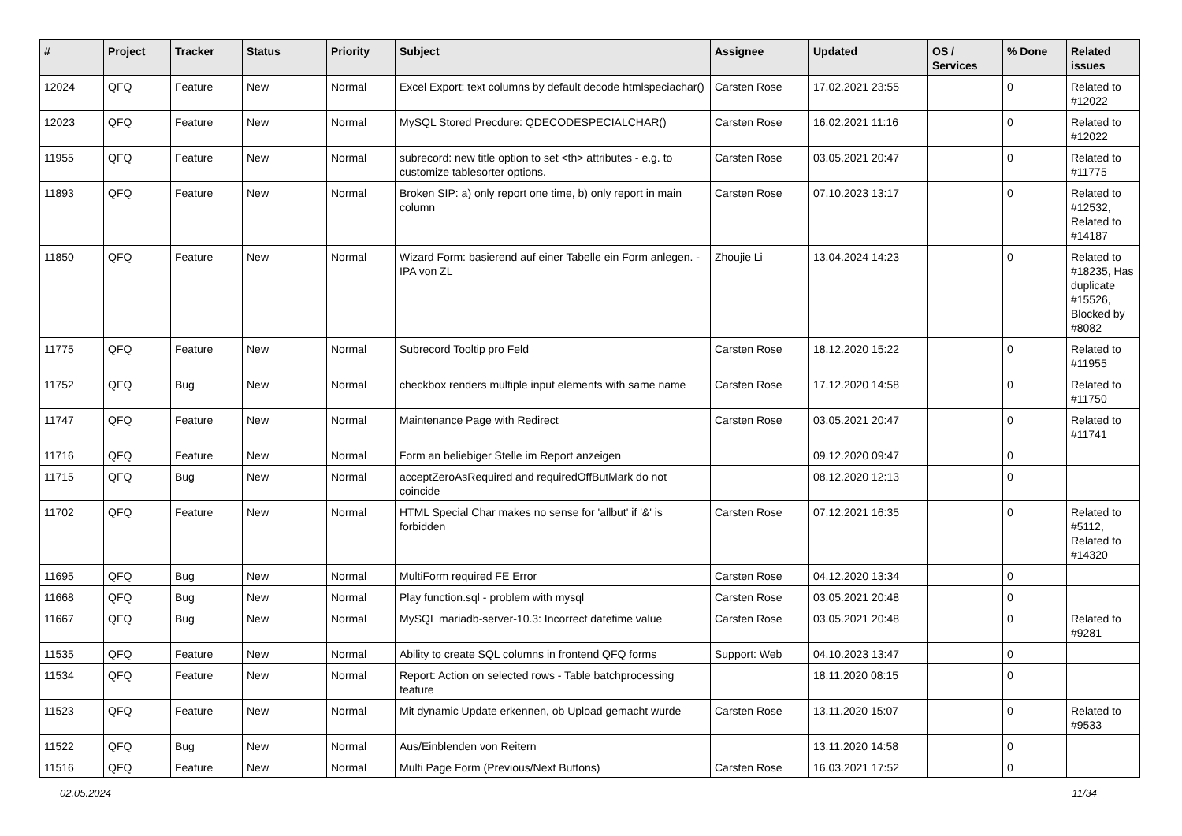| # | Project | Tracker | Status | Priority | Subject | Assignee | Updated | OS / Services | % Done | Related issues |
| --- | --- | --- | --- | --- | --- | --- | --- | --- | --- | --- |
| 12024 | QFQ | Feature | New | Normal | Excel Export: text columns by default decode htmlspeciachar() | Carsten Rose | 17.02.2021 23:55 | | 0 | Related to #12022 |
| 12023 | QFQ | Feature | New | Normal | MySQL Stored Precdure: QDECODESPECIALCHAR() | Carsten Rose | 16.02.2021 11:16 | | 0 | Related to #12022 |
| 11955 | QFQ | Feature | New | Normal | subrecord: new title option to set <th> attributes - e.g. to customize tablesorter options. | Carsten Rose | 03.05.2021 20:47 | | 0 | Related to #11775 |
| 11893 | QFQ | Feature | New | Normal | Broken SIP: a) only report one time, b) only report in main column | Carsten Rose | 07.10.2023 13:17 | | 0 | Related to #12532, Related to #14187 |
| 11850 | QFQ | Feature | New | Normal | Wizard Form: basierend auf einer Tabelle ein Form anlegen. - IPA von ZL | Zhoujie Li | 13.04.2024 14:23 | | 0 | Related to #18235, Has duplicate #15526, Blocked by #8082 |
| 11775 | QFQ | Feature | New | Normal | Subrecord Tooltip pro Feld | Carsten Rose | 18.12.2020 15:22 | | 0 | Related to #11955 |
| 11752 | QFQ | Bug | New | Normal | checkbox renders multiple input elements with same name | Carsten Rose | 17.12.2020 14:58 | | 0 | Related to #11750 |
| 11747 | QFQ | Feature | New | Normal | Maintenance Page with Redirect | Carsten Rose | 03.05.2021 20:47 | | 0 | Related to #11741 |
| 11716 | QFQ | Feature | New | Normal | Form an beliebiger Stelle im Report anzeigen | | 09.12.2020 09:47 | | 0 | |
| 11715 | QFQ | Bug | New | Normal | acceptZeroAsRequired and requiredOffButMark do not coincide | | 08.12.2020 12:13 | | 0 | |
| 11702 | QFQ | Feature | New | Normal | HTML Special Char makes no sense for 'allbut' if '&' is forbidden | Carsten Rose | 07.12.2021 16:35 | | 0 | Related to #5112, Related to #14320 |
| 11695 | QFQ | Bug | New | Normal | MultiForm required FE Error | Carsten Rose | 04.12.2020 13:34 | | 0 | |
| 11668 | QFQ | Bug | New | Normal | Play function.sql - problem with mysql | Carsten Rose | 03.05.2021 20:48 | | 0 | |
| 11667 | QFQ | Bug | New | Normal | MySQL mariadb-server-10.3: Incorrect datetime value | Carsten Rose | 03.05.2021 20:48 | | 0 | Related to #9281 |
| 11535 | QFQ | Feature | New | Normal | Ability to create SQL columns in frontend QFQ forms | Support: Web | 04.10.2023 13:47 | | 0 | |
| 11534 | QFQ | Feature | New | Normal | Report: Action on selected rows - Table batchprocessing feature | | 18.11.2020 08:15 | | 0 | |
| 11523 | QFQ | Feature | New | Normal | Mit dynamic Update erkennen, ob Upload gemacht wurde | Carsten Rose | 13.11.2020 15:07 | | 0 | Related to #9533 |
| 11522 | QFQ | Bug | New | Normal | Aus/Einblenden von Reitern | | 13.11.2020 14:58 | | 0 | |
| 11516 | QFQ | Feature | New | Normal | Multi Page Form (Previous/Next Buttons) | Carsten Rose | 16.03.2021 17:52 | | 0 | |
02.05.2024 11/34